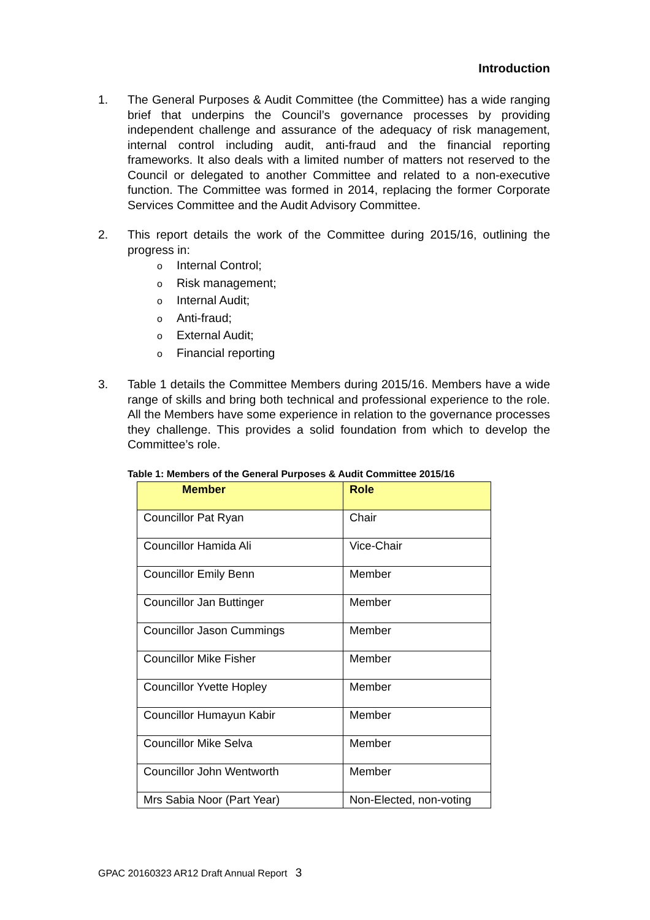Introduction
1. The General Purposes & Audit Committee (the Committee) has a wide ranging brief that underpins the Council’s governance processes by providing independent challenge and assurance of the adequacy of risk management, internal control including audit, anti-fraud and the financial reporting frameworks. It also deals with a limited number of matters not reserved to the Council or delegated to another Committee and related to a non-executive function. The Committee was formed in 2014, replacing the former Corporate Services Committee and the Audit Advisory Committee.
2. This report details the work of the Committee during 2015/16, outlining the progress in:
o Internal Control;
o Risk management;
o Internal Audit;
o Anti-fraud;
o External Audit;
o Financial reporting
3. Table 1 details the Committee Members during 2015/16. Members have a wide range of skills and bring both technical and professional experience to the role. All the Members have some experience in relation to the governance processes they challenge. This provides a solid foundation from which to develop the Committee’s role.
Table 1: Members of the General Purposes & Audit Committee 2015/16
| Member | Role |
| --- | --- |
| Councillor Pat Ryan | Chair |
| Councillor Hamida Ali | Vice-Chair |
| Councillor Emily Benn | Member |
| Councillor Jan Buttinger | Member |
| Councillor Jason Cummings | Member |
| Councillor Mike Fisher | Member |
| Councillor Yvette Hopley | Member |
| Councillor Humayun Kabir | Member |
| Councillor Mike Selva | Member |
| Councillor John Wentworth | Member |
| Mrs Sabia Noor (Part Year) | Non-Elected, non-voting |
GPAC 20160323 AR12 Draft Annual Report 3